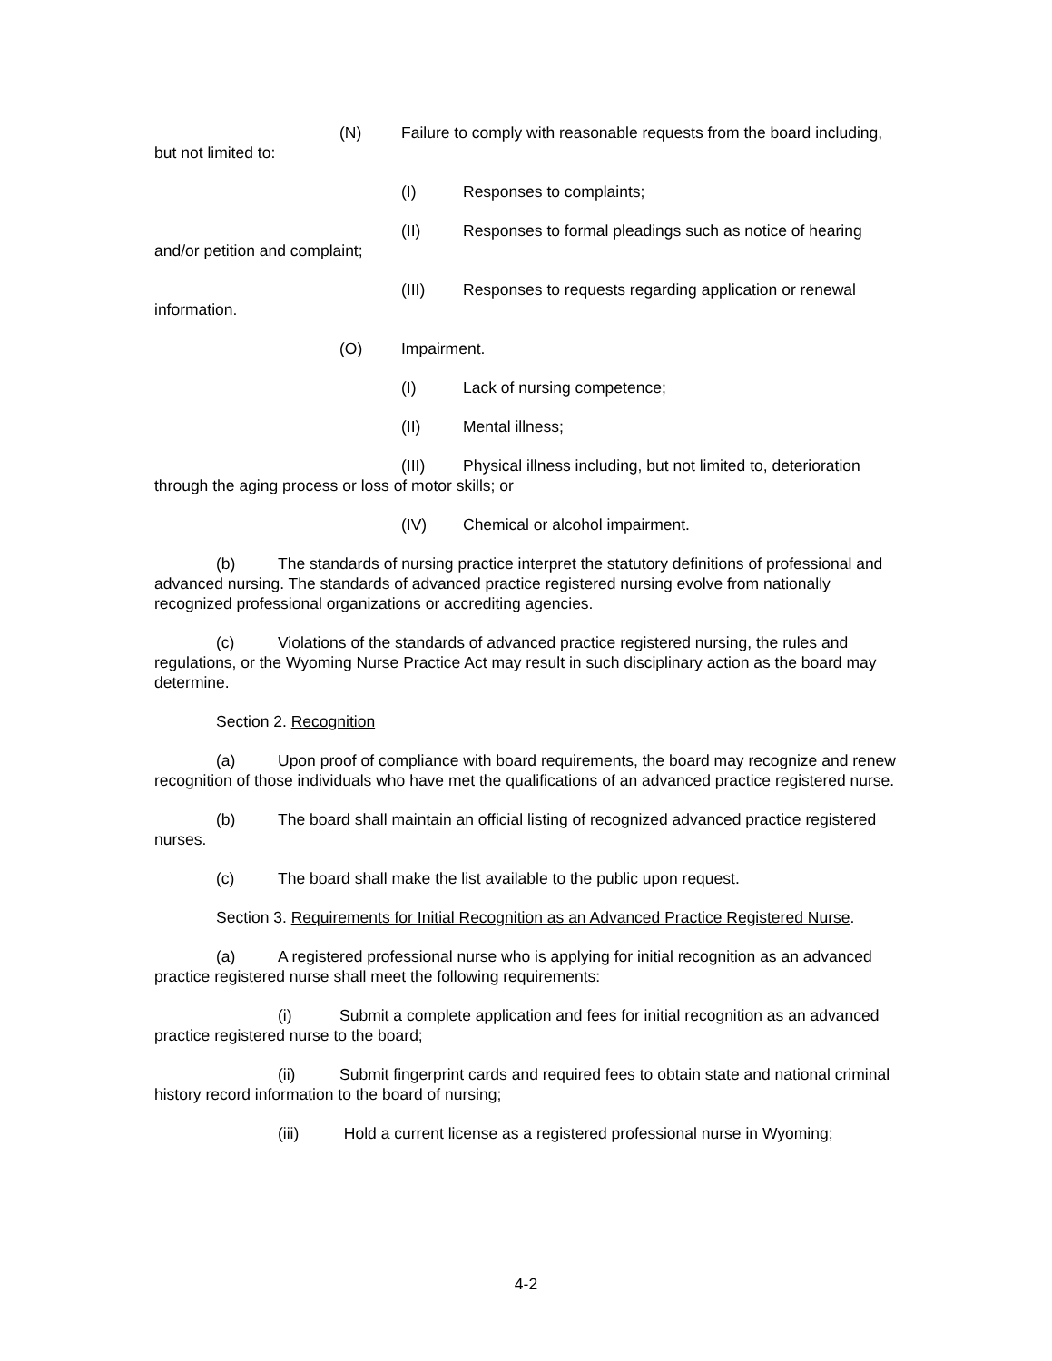(N) Failure to comply with reasonable requests from the board including, but not limited to:
(I) Responses to complaints;
(II) Responses to formal pleadings such as notice of hearing and/or petition and complaint;
(III) Responses to requests regarding application or renewal information.
(O) Impairment.
(I) Lack of nursing competence;
(II) Mental illness;
(III) Physical illness including, but not limited to, deterioration through the aging process or loss of motor skills; or
(IV) Chemical or alcohol impairment.
(b) The standards of nursing practice interpret the statutory definitions of professional and advanced nursing. The standards of advanced practice registered nursing evolve from nationally recognized professional organizations or accrediting agencies.
(c) Violations of the standards of advanced practice registered nursing, the rules and regulations, or the Wyoming Nurse Practice Act may result in such disciplinary action as the board may determine.
Section 2. Recognition
(a) Upon proof of compliance with board requirements, the board may recognize and renew recognition of those individuals who have met the qualifications of an advanced practice registered nurse.
(b) The board shall maintain an official listing of recognized advanced practice registered nurses.
(c) The board shall make the list available to the public upon request.
Section 3. Requirements for Initial Recognition as an Advanced Practice Registered Nurse.
(a) A registered professional nurse who is applying for initial recognition as an advanced practice registered nurse shall meet the following requirements:
(i) Submit a complete application and fees for initial recognition as an advanced practice registered nurse to the board;
(ii) Submit fingerprint cards and required fees to obtain state and national criminal history record information to the board of nursing;
(iii) Hold a current license as a registered professional nurse in Wyoming;
4-2